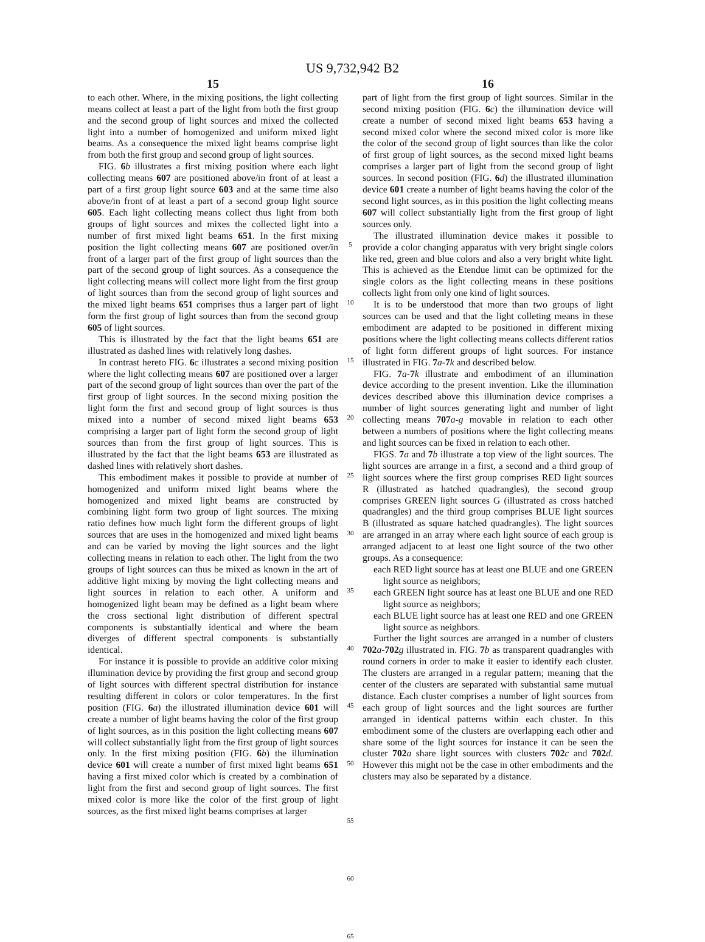US 9,732,942 B2
15
to each other. Where, in the mixing positions, the light collecting means collect at least a part of the light from both the first group and the second group of light sources and mixed the collected light into a number of homogenized and uniform mixed light beams. As a consequence the mixed light beams comprise light from both the first group and second group of light sources.
FIG. 6 b illustrates a first mixing position where each light collecting means 607 are positioned above/in front of at least a part of a first group light source 603 and at the same time also above/in front of at least a part of a second group light source 605. Each light collecting means collect thus light from both groups of light sources and mixes the collected light into a number of first mixed light beams 651. In the first mixing position the light collecting means 607 are positioned over/in front of a larger part of the first group of light sources than the part of the second group of light sources. As a consequence the light collecting means will collect more light from the first group of light sources than from the second group of light sources and the mixed light beams 651 comprises thus a larger part of light form the first group of light sources than from the second group 605 of light sources.
This is illustrated by the fact that the light beams 651 are illustrated as dashed lines with relatively long dashes.
In contrast hereto FIG. 6 c illustrates a second mixing position where the light collecting means 607 are positioned over a larger part of the second group of light sources than over the part of the first group of light sources. In the second mixing position the light form the first and second group of light sources is thus mixed into a number of second mixed light beams 653 comprising a larger part of light form the second group of light sources than from the first group of light sources. This is illustrated by the fact that the light beams 653 are illustrated as dashed lines with relatively short dashes.
This embodiment makes it possible to provide at number of homogenized and uniform mixed light beams where the homogenized and mixed light beams are constructed by combining light form two group of light sources. The mixing ratio defines how much light form the different groups of light sources that are uses in the homogenized and mixed light beams and can be varied by moving the light sources and the light collecting means in relation to each other. The light from the two groups of light sources can thus be mixed as known in the art of additive light mixing by moving the light collecting means and light sources in relation to each other. A uniform and homogenized light beam may be defined as a light beam where the cross sectional light distribution of different spectral components is substantially identical and where the beam diverges of different spectral components is substantially identical.
For instance it is possible to provide an additive color mixing illumination device by providing the first group and second group of light sources with different spectral distribution for instance resulting different in colors or color temperatures. In the first position (FIG. 6 a) the illustrated illumination device 601 will create a number of light beams having the color of the first group of light sources, as in this position the light collecting means 607 will collect substantially light from the first group of light sources only. In the first mixing position (FIG. 6 b) the illumination device 601 will create a number of first mixed light beams 651 having a first mixed color which is created by a combination of light from the first and second group of light sources. The first mixed color is more like the color of the first group of light sources, as the first mixed light beams comprises at larger
5
10
15
20
25
30
35
40
45
50
55
60
65
16
part of light from the first group of light sources. Similar in the second mixing position (FIG. 6 c) the illumination device will create a number of second mixed light beams 653 having a second mixed color where the second mixed color is more like the color of the second group of light sources than like the color of first group of light sources, as the second mixed light beams comprises a larger part of light from the second group of light sources. In second position (FIG. 6 d) the illustrated illumination device 601 create a number of light beams having the color of the second light sources, as in this position the light collecting means 607 will collect substantially light from the first group of light sources only.
The illustrated illumination device makes it possible to provide a color changing apparatus with very bright single colors like red, green and blue colors and also a very bright white light. This is achieved as the Etendue limit can be optimized for the single colors as the light collecting means in these positions collects light from only one kind of light sources.
It is to be understood that more than two groups of light sources can be used and that the light colleting means in these embodiment are adapted to be positioned in different mixing positions where the light collecting means collects different ratios of light form different groups of light sources. For instance illustrated in FIG. 7 a-7 k and described below.
FIG. 7 a-7 k illustrate and embodiment of an illumination device according to the present invention. Like the illumination devices described above this illumination device comprises a number of light sources generating light and number of light collecting means 707 a-g movable in relation to each other between a numbers of positions where the light collecting means and light sources can be fixed in relation to each other.
FIGS. 7 a and 7 b illustrate a top view of the light sources. The light sources are arrange in a first, a second and a third group of light sources where the first group comprises RED light sources R (illustrated as hatched quadrangles), the second group comprises GREEN light sources G (illustrated as cross hatched quadrangles) and the third group comprises BLUE light sources B (illustrated as square hatched quadrangles). The light sources are arranged in an array where each light source of each group is arranged adjacent to at least one light source of the two other groups. As a consequence:
each RED light source has at least one BLUE and one GREEN light source as neighbors;
each GREEN light source has at least one BLUE and one RED light source as neighbors;
each BLUE light source has at least one RED and one GREEN light source as neighbors.
Further the light sources are arranged in a number of clusters 702 a-702 g illustrated in. FIG. 7 b as transparent quadrangles with round corners in order to make it easier to identify each cluster. The clusters are arranged in a regular pattern; meaning that the center of the clusters are separated with substantial same mutual distance. Each cluster comprises a number of light sources from each group of light sources and the light sources are further arranged in identical patterns within each cluster. In this embodiment some of the clusters are overlapping each other and share some of the light sources for instance it can be seen the cluster 702 a share light sources with clusters 702 c and 702 d. However this might not be the case in other embodiments and the clusters may also be separated by a distance.